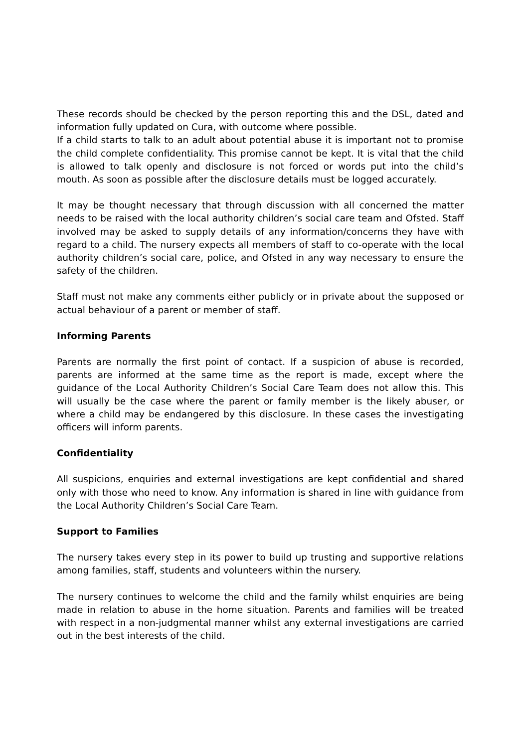These records should be checked by the person reporting this and the DSL, dated and information fully updated on Cura, with outcome where possible.
If a child starts to talk to an adult about potential abuse it is important not to promise the child complete confidentiality. This promise cannot be kept. It is vital that the child is allowed to talk openly and disclosure is not forced or words put into the child’s mouth. As soon as possible after the disclosure details must be logged accurately.
It may be thought necessary that through discussion with all concerned the matter needs to be raised with the local authority children’s social care team and Ofsted. Staff involved may be asked to supply details of any information/concerns they have with regard to a child. The nursery expects all members of staff to co-operate with the local authority children’s social care, police, and Ofsted in any way necessary to ensure the safety of the children.
Staff must not make any comments either publicly or in private about the supposed or actual behaviour of a parent or member of staff.
Informing Parents
Parents are normally the first point of contact. If a suspicion of abuse is recorded, parents are informed at the same time as the report is made, except where the guidance of the Local Authority Children’s Social Care Team does not allow this. This will usually be the case where the parent or family member is the likely abuser, or where a child may be endangered by this disclosure. In these cases the investigating officers will inform parents.
Confidentiality
All suspicions, enquiries and external investigations are kept confidential and shared only with those who need to know. Any information is shared in line with guidance from the Local Authority Children’s Social Care Team.
Support to Families
The nursery takes every step in its power to build up trusting and supportive relations among families, staff, students and volunteers within the nursery.
The nursery continues to welcome the child and the family whilst enquiries are being made in relation to abuse in the home situation. Parents and families will be treated with respect in a non-judgmental manner whilst any external investigations are carried out in the best interests of the child.